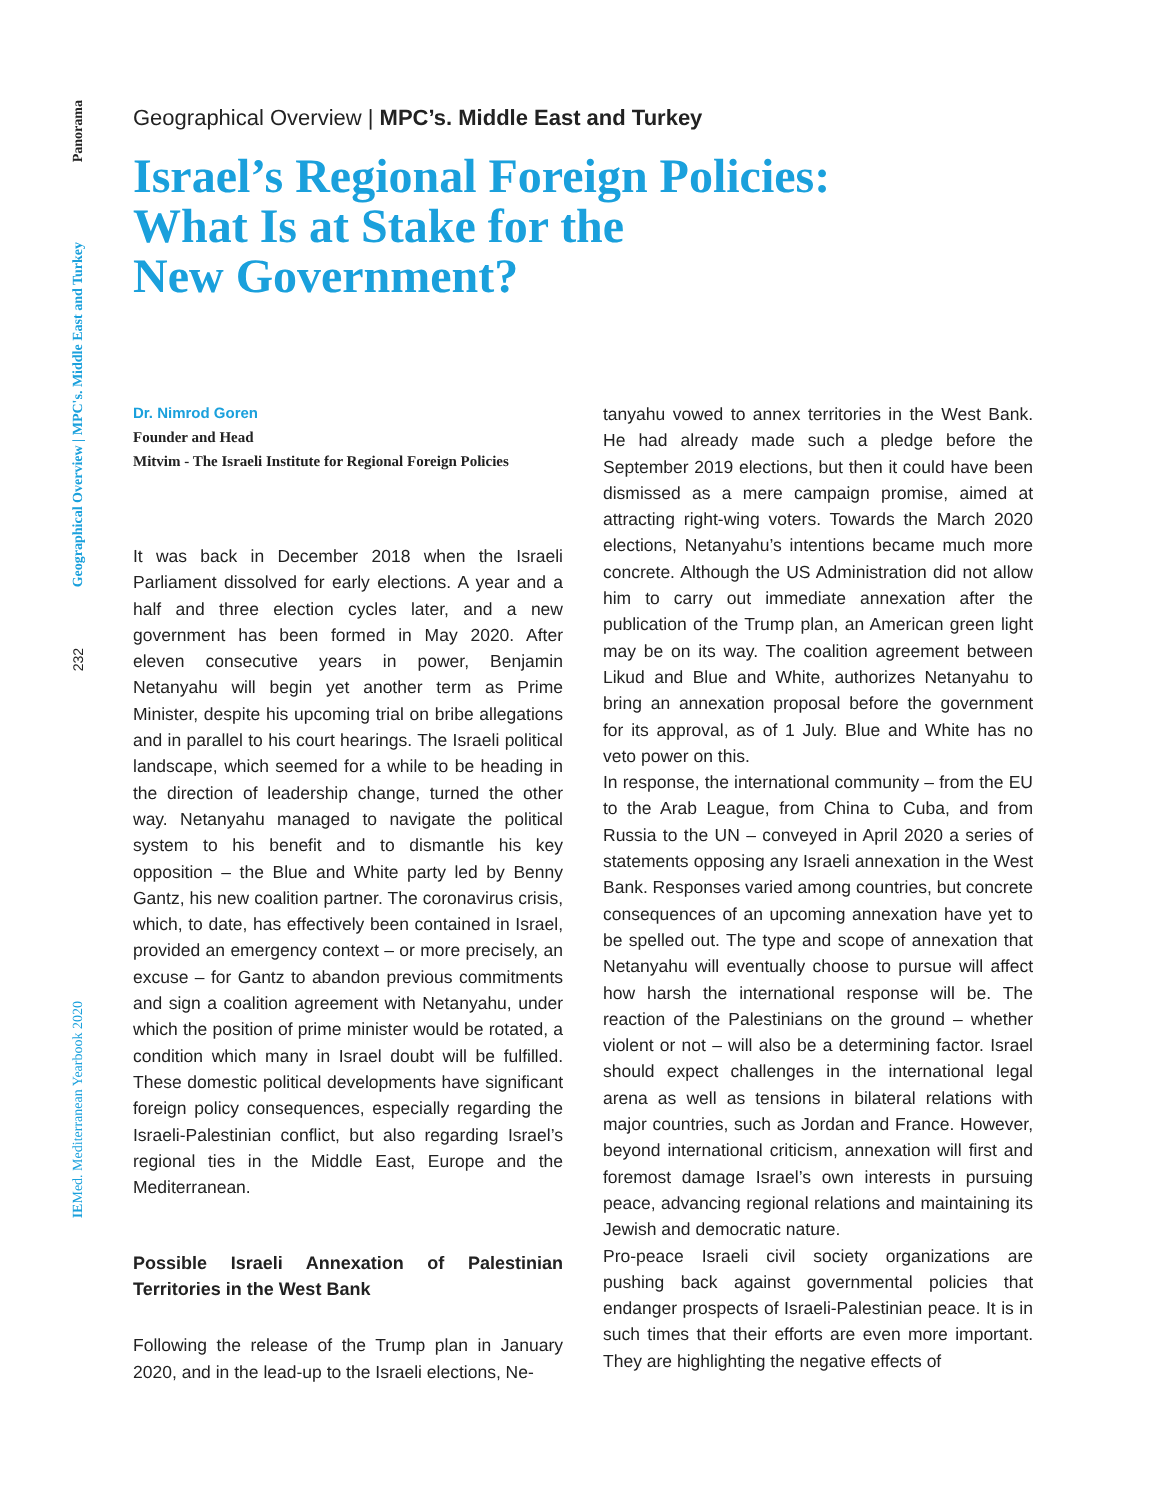Panorama
Geographical Overview | MPC's. Middle East and Turkey
232
IEMed. Mediterranean Yearbook 2020
Geographical Overview | MPC’s. Middle East and Turkey
Israel’s Regional Foreign Policies:
What Is at Stake for the
New Government?
Dr. Nimrod Goren
Founder and Head
Mitvim - The Israeli Institute for Regional Foreign Policies
It was back in December 2018 when the Israeli Parliament dissolved for early elections. A year and a half and three election cycles later, and a new government has been formed in May 2020. After eleven consecutive years in power, Benjamin Netanyahu will begin yet another term as Prime Minister, despite his upcoming trial on bribe allegations and in parallel to his court hearings. The Israeli political landscape, which seemed for a while to be heading in the direction of leadership change, turned the other way. Netanyahu managed to navigate the political system to his benefit and to dismantle his key opposition – the Blue and White party led by Benny Gantz, his new coalition partner. The coronavirus crisis, which, to date, has effectively been contained in Israel, provided an emergency context – or more precisely, an excuse – for Gantz to abandon previous commitments and sign a coalition agreement with Netanyahu, under which the position of prime minister would be rotated, a condition which many in Israel doubt will be fulfilled. These domestic political developments have significant foreign policy consequences, especially regarding the Israeli-Palestinian conflict, but also regarding Israel’s regional ties in the Middle East, Europe and the Mediterranean.
Possible Israeli Annexation of Palestinian Territories in the West Bank
Following the release of the Trump plan in January 2020, and in the lead-up to the Israeli elections, Ne-
tanyahu vowed to annex territories in the West Bank. He had already made such a pledge before the September 2019 elections, but then it could have been dismissed as a mere campaign promise, aimed at attracting right-wing voters. Towards the March 2020 elections, Netanyahu’s intentions became much more concrete. Although the US Administration did not allow him to carry out immediate annexation after the publication of the Trump plan, an American green light may be on its way. The coalition agreement between Likud and Blue and White, authorizes Netanyahu to bring an annexation proposal before the government for its approval, as of 1 July. Blue and White has no veto power on this.
In response, the international community – from the EU to the Arab League, from China to Cuba, and from Russia to the UN – conveyed in April 2020 a series of statements opposing any Israeli annexation in the West Bank. Responses varied among countries, but concrete consequences of an upcoming annexation have yet to be spelled out. The type and scope of annexation that Netanyahu will eventually choose to pursue will affect how harsh the international response will be. The reaction of the Palestinians on the ground – whether violent or not – will also be a determining factor. Israel should expect challenges in the international legal arena as well as tensions in bilateral relations with major countries, such as Jordan and France. However, beyond international criticism, annexation will first and foremost damage Israel’s own interests in pursuing peace, advancing regional relations and maintaining its Jewish and democratic nature.
Pro-peace Israeli civil society organizations are pushing back against governmental policies that endanger prospects of Israeli-Palestinian peace. It is in such times that their efforts are even more important. They are highlighting the negative effects of